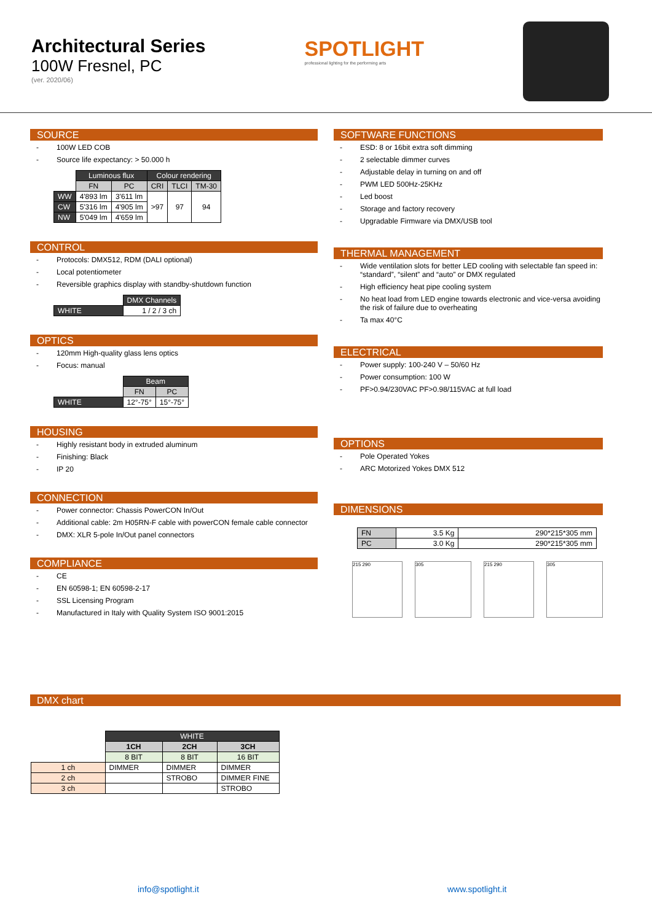Architectural Series
100W Fresnel, PC
(ver. 2020/06)
SPOTLIGHT
professional lighting for the performing arts
SOURCE
- 100W LED COB
- Source life expectancy: > 50.000 h
| | Luminous flux | | Colour rendering | | |
| --- | --- | --- | --- | --- | --- |
| | FN | PC | CRI | TLCI | TM-30 |
| WW | 4'893 lm | 3'611 lm | >97 | 97 | 94 |
| CW | 5'316 lm | 4'905 lm | | | |
| NW | 5'049 lm | 4'659 lm | | | |
CONTROL
- Protocols: DMX512, RDM (DALI optional)
- Local potentiometer
- Reversible graphics display with standby-shutdown function
| | DMX Channels |
| --- | --- |
| WHITE | 1 / 2 / 3 ch |
OPTICS
- 120mm High-quality glass lens optics
- Focus: manual
| | Beam | |
| --- | --- | --- |
| | FN | PC |
| WHITE | 12°-75° | 15°-75° |
HOUSING
- Highly resistant body in extruded aluminum
- Finishing: Black
- IP 20
CONNECTION
- Power connector: Chassis PowerCON In/Out
- Additional cable: 2m H05RN-F cable with powerCON female cable connector
- DMX: XLR 5-pole In/Out panel connectors
COMPLIANCE
- CE
- EN 60598-1; EN 60598-2-17
- SSL Licensing Program
- Manufactured in Italy with Quality System ISO 9001:2015
SOFTWARE FUNCTIONS
- ESD: 8 or 16bit extra soft dimming
- 2 selectable dimmer curves
- Adjustable delay in turning on and off
- PWM LED 500Hz-25KHz
- Led boost
- Storage and factory recovery
- Upgradable Firmware via DMX/USB tool
THERMAL MANAGEMENT
- Wide ventilation slots for better LED cooling with selectable fan speed in: “standard”, “silent” and “auto” or DMX regulated
- High efficiency heat pipe cooling system
- No heat load from LED engine towards electronic and vice-versa avoiding the risk of failure due to overheating
- Ta max 40°C
ELECTRICAL
- Power supply: 100-240 V – 50/60 Hz
- Power consumption: 100 W
- PF>0.94/230VAC PF>0.98/115VAC at full load
OPTIONS
- Pole Operated Yokes
- ARC Motorized Yokes DMX 512
DIMENSIONS
| FN | 3.5 Kg | 290*215*305 mm |
| PC | 3.0 Kg | 290*215*305 mm |
215 290 305 215 290 305
DMX chart
| | WHITE | | |
| --- | --- | --- | --- |
| | 1CH | 2CH | 3CH |
| | 8 BIT | 8 BIT | 16 BIT |
| 1 ch | DIMMER | DIMMER | DIMMER |
| 2 ch | | STROBO | DIMMER FINE |
| 3 ch | | | STROBO |
info@spotlight.it www.spotlight.it